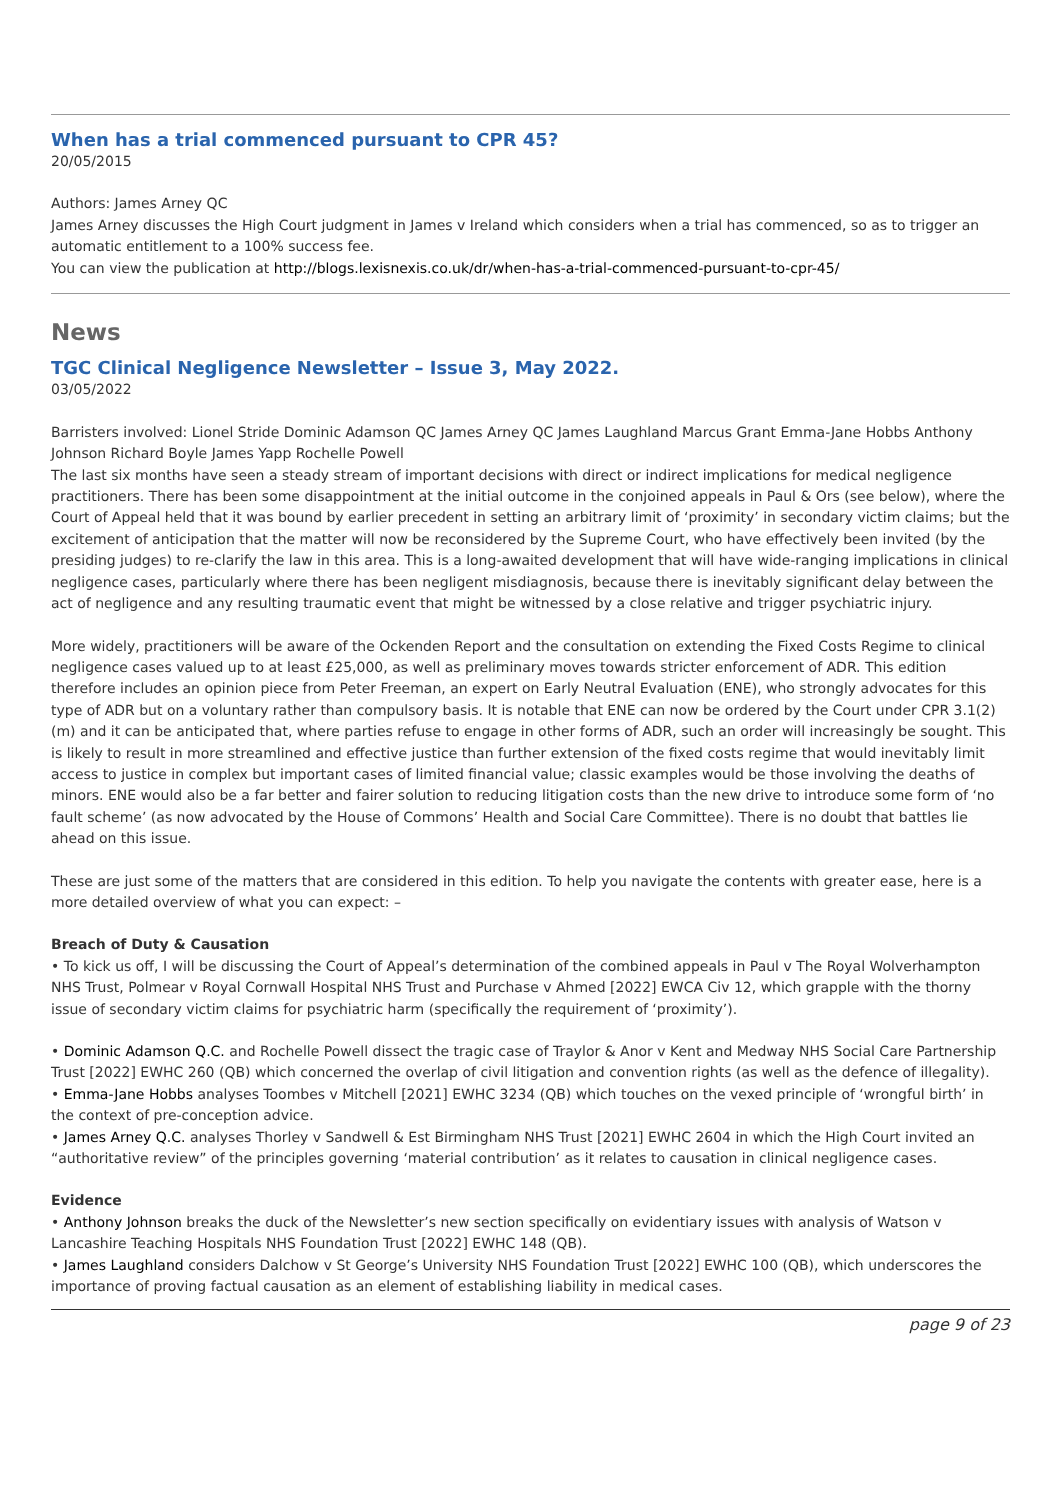When has a trial commenced pursuant to CPR 45?
20/05/2015
Authors: James Arney QC
James Arney discusses the High Court judgment in James v Ireland which considers when a trial has commenced, so as to trigger an automatic entitlement to a 100% success fee.
You can view the publication at http://blogs.lexisnexis.co.uk/dr/when-has-a-trial-commenced-pursuant-to-cpr-45/
News
TGC Clinical Negligence Newsletter – Issue 3, May 2022.
03/05/2022
Barristers involved: Lionel Stride Dominic Adamson QC James Arney QC James Laughland Marcus Grant Emma-Jane Hobbs Anthony Johnson Richard Boyle James Yapp Rochelle Powell
The last six months have seen a steady stream of important decisions with direct or indirect implications for medical negligence practitioners. There has been some disappointment at the initial outcome in the conjoined appeals in Paul & Ors (see below), where the Court of Appeal held that it was bound by earlier precedent in setting an arbitrary limit of ‘proximity’ in secondary victim claims; but the excitement of anticipation that the matter will now be reconsidered by the Supreme Court, who have effectively been invited (by the presiding judges) to re-clarify the law in this area. This is a long-awaited development that will have wide-ranging implications in clinical negligence cases, particularly where there has been negligent misdiagnosis, because there is inevitably significant delay between the act of negligence and any resulting traumatic event that might be witnessed by a close relative and trigger psychiatric injury.
More widely, practitioners will be aware of the Ockenden Report and the consultation on extending the Fixed Costs Regime to clinical negligence cases valued up to at least £25,000, as well as preliminary moves towards stricter enforcement of ADR. This edition therefore includes an opinion piece from Peter Freeman, an expert on Early Neutral Evaluation (ENE), who strongly advocates for this type of ADR but on a voluntary rather than compulsory basis. It is notable that ENE can now be ordered by the Court under CPR 3.1(2)(m) and it can be anticipated that, where parties refuse to engage in other forms of ADR, such an order will increasingly be sought. This is likely to result in more streamlined and effective justice than further extension of the fixed costs regime that would inevitably limit access to justice in complex but important cases of limited financial value; classic examples would be those involving the deaths of minors. ENE would also be a far better and fairer solution to reducing litigation costs than the new drive to introduce some form of ‘no fault scheme’ (as now advocated by the House of Commons’ Health and Social Care Committee). There is no doubt that battles lie ahead on this issue.
These are just some of the matters that are considered in this edition. To help you navigate the contents with greater ease, here is a more detailed overview of what you can expect: –
Breach of Duty & Causation
• To kick us off, I will be discussing the Court of Appeal’s determination of the combined appeals in Paul v The Royal Wolverhampton NHS Trust, Polmear v Royal Cornwall Hospital NHS Trust and Purchase v Ahmed [2022] EWCA Civ 12, which grapple with the thorny issue of secondary victim claims for psychiatric harm (specifically the requirement of ‘proximity’).
• Dominic Adamson Q.C. and Rochelle Powell dissect the tragic case of Traylor & Anor v Kent and Medway NHS Social Care Partnership Trust [2022] EWHC 260 (QB) which concerned the overlap of civil litigation and convention rights (as well as the defence of illegality).
• Emma-Jane Hobbs analyses Toombes v Mitchell [2021] EWHC 3234 (QB) which touches on the vexed principle of ‘wrongful birth’ in the context of pre-conception advice.
• James Arney Q.C. analyses Thorley v Sandwell & Est Birmingham NHS Trust [2021] EWHC 2604 in which the High Court invited an “authoritative review” of the principles governing ‘material contribution’ as it relates to causation in clinical negligence cases.
Evidence
• Anthony Johnson breaks the duck of the Newsletter’s new section specifically on evidentiary issues with analysis of Watson v Lancashire Teaching Hospitals NHS Foundation Trust [2022] EWHC 148 (QB).
• James Laughland considers Dalchow v St George’s University NHS Foundation Trust [2022] EWHC 100 (QB), which underscores the importance of proving factual causation as an element of establishing liability in medical cases.
page 9 of 23